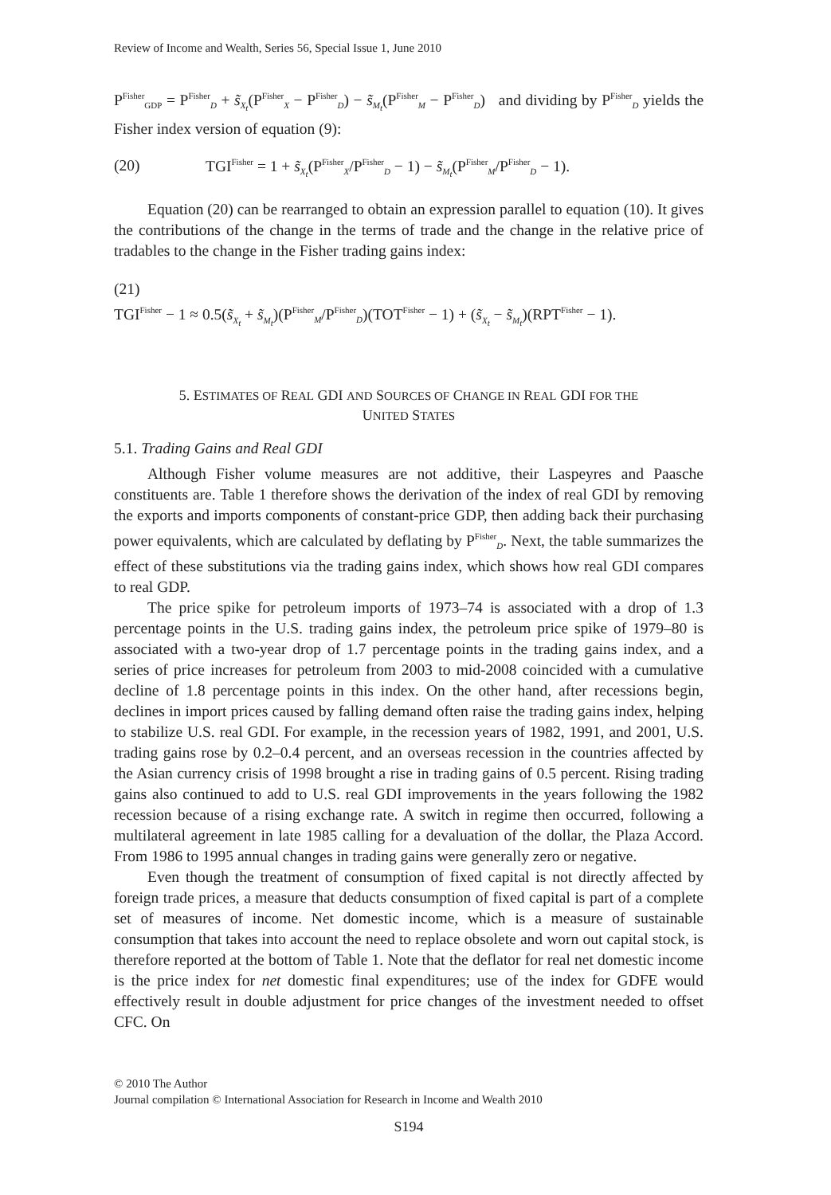Review of Income and Wealth, Series 56, Special Issue 1, June 2010
P<sup>Fisher</sup><sub>GDP</sub> = P<sup>Fisher</sup><sub>D</sub> + s̃<sub>X<sub>t</sub></sub>(P<sup>Fisher</sup><sub>X</sub> − P<sup>Fisher</sup><sub>D</sub>) − s̃<sub>M<sub>t</sub></sub>(P<sup>Fisher</sup><sub>M</sub> − P<sup>Fisher</sup><sub>D</sub>) and dividing by P<sup>Fisher</sup><sub>D</sub> yields the Fisher index version of equation (9):
(20) TGI<sup>Fisher</sup> = 1 + s̃<sub>X<sub>t</sub></sub>(P<sup>Fisher</sup><sub>X</sub>/P<sup>Fisher</sup><sub>D</sub> − 1) − s̃<sub>M<sub>t</sub></sub>(P<sup>Fisher</sup><sub>M</sub>/P<sup>Fisher</sup><sub>D</sub> − 1).
Equation (20) can be rearranged to obtain an expression parallel to equation (10). It gives the contributions of the change in the terms of trade and the change in the relative price of tradables to the change in the Fisher trading gains index:
(21)
TGI<sup>Fisher</sup> − 1 ≈ 0.5(s̃<sub>X<sub>t</sub></sub> + s̃<sub>M<sub>t</sub></sub>)(P<sup>Fisher</sup><sub>M</sub>/P<sup>Fisher</sup><sub>D</sub>)(TOT<sup>Fisher</sup> − 1) + (s̃<sub>X<sub>t</sub></sub> − s̃<sub>M<sub>t</sub></sub>)(RPT<sup>Fisher</sup> − 1).
5. ESTIMATES OF REAL GDI AND SOURCES OF CHANGE IN REAL GDI FOR THE
UNITED STATES
5.1. Trading Gains and Real GDI
Although Fisher volume measures are not additive, their Laspeyres and Paasche constituents are. Table 1 therefore shows the derivation of the index of real GDI by removing the exports and imports components of constant-price GDP, then adding back their purchasing power equivalents, which are calculated by deflating by P<sup>Fisher</sup><sub>D</sub>. Next, the table summarizes the effect of these substitutions via the trading gains index, which shows how real GDI compares to real GDP.
The price spike for petroleum imports of 1973–74 is associated with a drop of 1.3 percentage points in the U.S. trading gains index, the petroleum price spike of 1979–80 is associated with a two-year drop of 1.7 percentage points in the trading gains index, and a series of price increases for petroleum from 2003 to mid-2008 coincided with a cumulative decline of 1.8 percentage points in this index. On the other hand, after recessions begin, declines in import prices caused by falling demand often raise the trading gains index, helping to stabilize U.S. real GDI. For example, in the recession years of 1982, 1991, and 2001, U.S. trading gains rose by 0.2–0.4 percent, and an overseas recession in the countries affected by the Asian currency crisis of 1998 brought a rise in trading gains of 0.5 percent. Rising trading gains also continued to add to U.S. real GDI improvements in the years following the 1982 recession because of a rising exchange rate. A switch in regime then occurred, following a multilateral agreement in late 1985 calling for a devaluation of the dollar, the Plaza Accord. From 1986 to 1995 annual changes in trading gains were generally zero or negative.
Even though the treatment of consumption of fixed capital is not directly affected by foreign trade prices, a measure that deducts consumption of fixed capital is part of a complete set of measures of income. Net domestic income, which is a measure of sustainable consumption that takes into account the need to replace obsolete and worn out capital stock, is therefore reported at the bottom of Table 1. Note that the deflator for real net domestic income is the price index for net domestic final expenditures; use of the index for GDFE would effectively result in double adjustment for price changes of the investment needed to offset CFC. On
© 2010 The Author
Journal compilation © International Association for Research in Income and Wealth 2010
S194